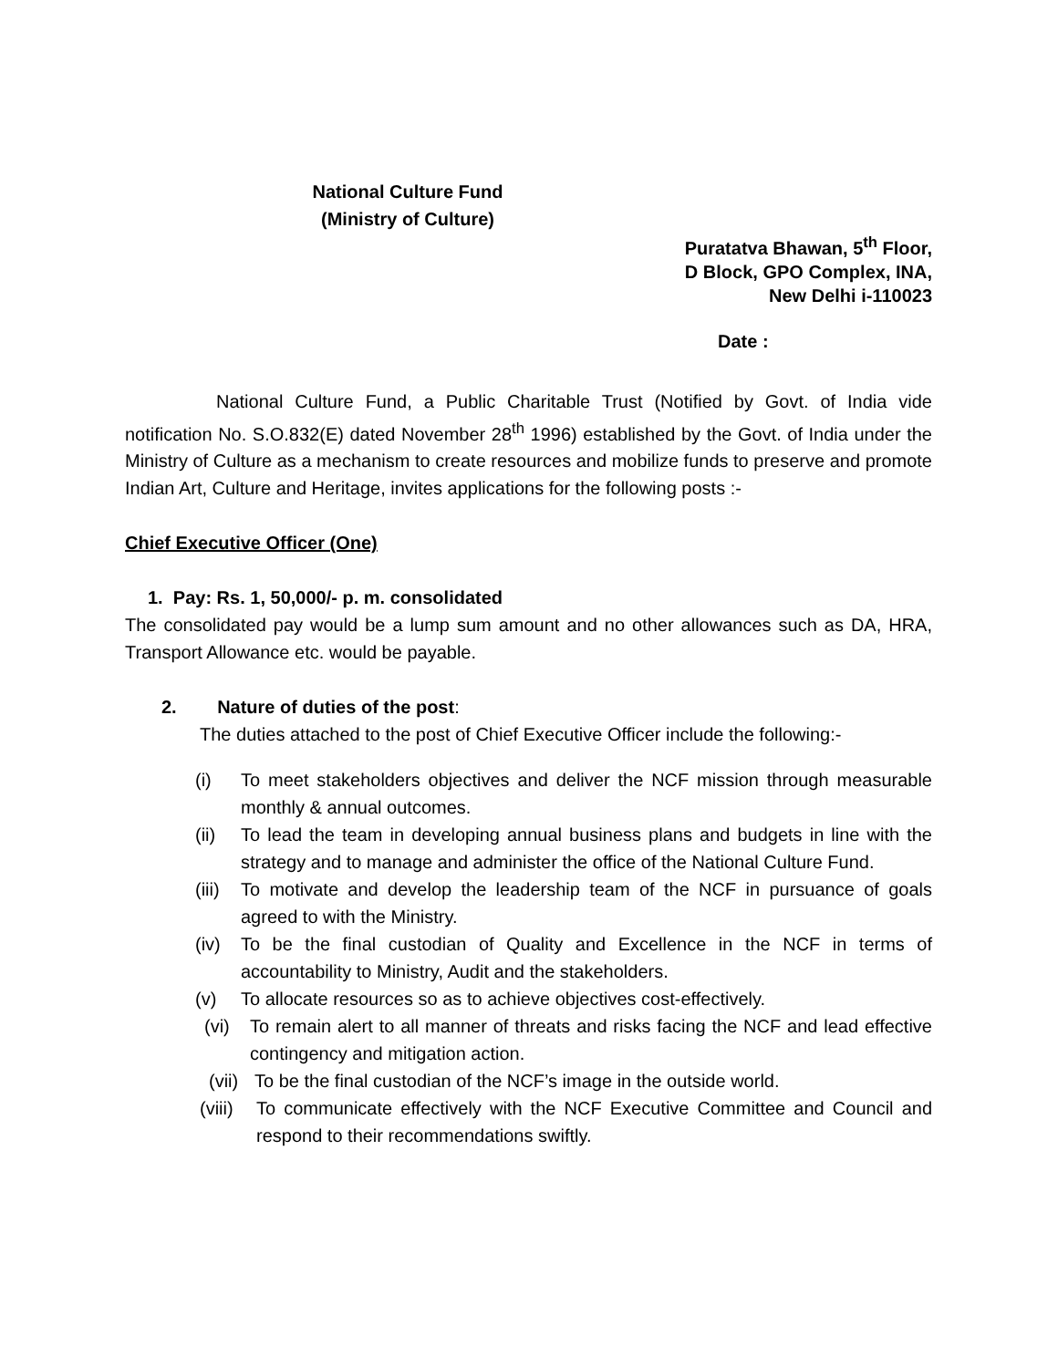National Culture Fund
(Ministry of Culture)
Puratatva Bhawan, 5<sup>th</sup> Floor,
D Block, GPO Complex, INA,
New Delhi i-110023
Date :
National Culture Fund, a Public Charitable Trust (Notified by Govt. of India vide notification No. S.O.832(E) dated November 28<sup>th</sup> 1996) established by the Govt. of India under the Ministry of Culture as a mechanism to create resources and mobilize funds to preserve and promote Indian Art, Culture and Heritage, invites applications for the following posts :-
Chief Executive Officer (One)
1. Pay: Rs. 1, 50,000/- p. m. consolidated
The consolidated pay would be a lump sum amount and no other allowances such as DA, HRA, Transport Allowance etc. would be payable.
2. Nature of duties of the post:
The duties attached to the post of Chief Executive Officer include the following:-
(i) To meet stakeholders objectives and deliver the NCF mission through measurable monthly & annual outcomes.
(ii) To lead the team in developing annual business plans and budgets in line with the strategy and to manage and administer the office of the National Culture Fund.
(iii) To motivate and develop the leadership team of the NCF in pursuance of goals agreed to with the Ministry.
(iv) To be the final custodian of Quality and Excellence in the NCF in terms of accountability to Ministry, Audit and the stakeholders.
(v) To allocate resources so as to achieve objectives cost-effectively.
(vi) To remain alert to all manner of threats and risks facing the NCF and lead effective contingency and mitigation action.
(vii) To be the final custodian of the NCF’s image in the outside world.
(viii) To communicate effectively with the NCF Executive Committee and Council and respond to their recommendations swiftly.